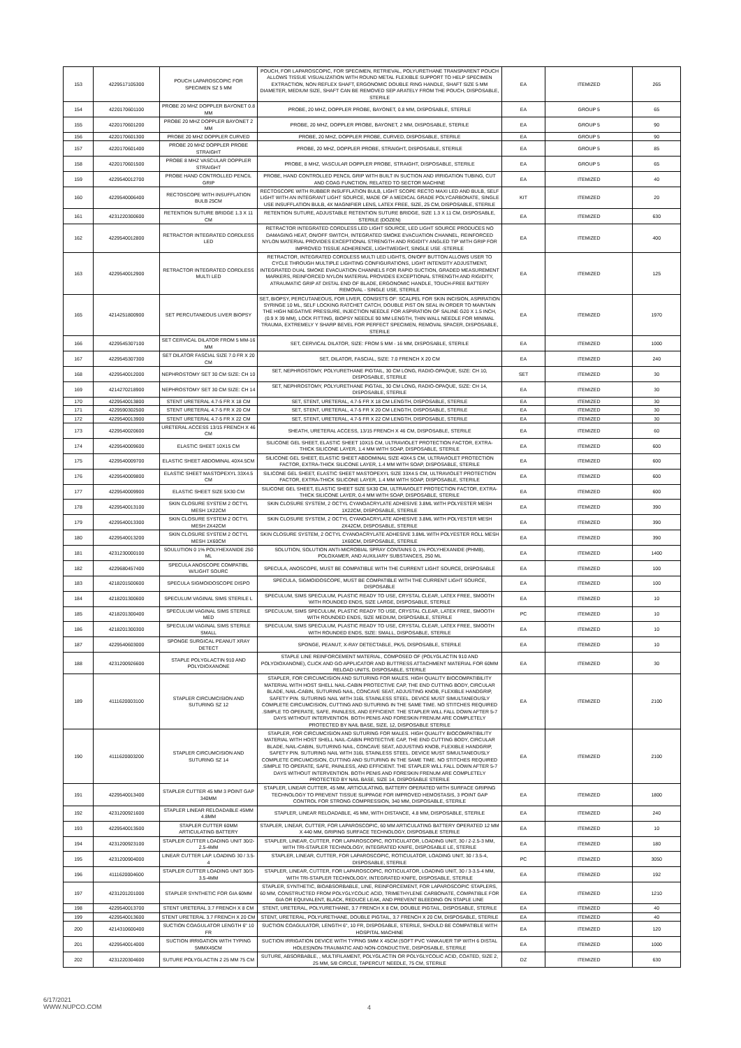| 153 | 4229517105300 | POUCH LAPAROSCOPIC FOR SPECIMEN SZ 5 MM | POUCH, FOR LAPAROSCOPIC, FOR SPECIMEN, RETRIEVAL, POLYURETHANE TRANSPARENT POUCH ALLOWS TISSUE VISUALIZATION WITH ROUND METAL FLEXIBLE SUPPORT TO HELP SPECIMEN EXTRACTION, NON REFLEX SHAFT, ERGONOMIC DOUBLE RING HANDLE, SHAFT SIZE 5 MM DIAMETER, MEDIUM SIZE, SHAFT CAN BE REMOVED SEP ARATELY FROM THE POUCH, DISPOSABLE, STERILE | EA | ITEMIZED | 265 |
| 154 | 4220170601100 | PROBE 20 MHZ DOPPLER BAYONET 0.8 MM | PROBE, 20 MHZ, DOPPLER PROBE, BAYONET, 0.8 MM, DISPOSABLE, STERILE | EA | GROUP 5 | 65 |
| 155 | 4220170601200 | PROBE 20 MHZ DOPPLER BAYONET 2 MM | PROBE, 20 MHZ, DOPPLER PROBE, BAYONET, 2 MM, DISPOSABLE, STERILE | EA | GROUP 5 | 90 |
| 156 | 4220170601300 | PROBE 20 MHZ DOPPLER CURVED | PROBE, 20 MHZ, DOPPLER PROBE, CURVED, DISPOSABLE, STERILE | EA | GROUP 5 | 90 |
| 157 | 4220170601400 | PROBE 20 MHZ DOPPLER PROBE STRAIGHT | PROBE, 20 MHZ, DOPPLER PROBE, STRAIGHT, DISPOSABLE, STERILE | EA | GROUP 5 | 85 |
| 158 | 4220170601500 | PROBE 8 MHZ VASCULAR DOPPLER STRAIGHT | PROBE, 8 MHZ, VASCULAR DOPPLER PROBE, STRAIGHT, DISPOSABLE, STERILE | EA | GROUP 5 | 65 |
| 159 | 4229540012700 | PROBE HAND CONTROLLED PENCIL GRIP | PROBE, HAND CONTROLLED PENCIL GRIP WITH BUILT IN SUCTION AND IRRIGATION TUBING, CUT AND COAG FUNCTION, RELATED TO SECTOR MACHINE | EA | ITEMIZED | 40 |
| 160 | 4229540006400 | RECTOSCOPE WITH INSUFFLATION BULB 25CM | RECTOSCOPE WITH RUBBER INSUFFLATION BULB, LIGHT SCOPE RECTO MAXI LED AND BULB, SELF LIGHT WITH AN INTEGRANT LIGHT SOURCE, MADE OF A MEDICAL GRADE POLYCARBONATE, SINGLE USE INSUFFLATION BULB, 4X MAGNIFIER LENS, LATEX FREE, SIZE, 25 CM, DISPOSABLE, STERILE | KIT | ITEMIZED | 20 |
| 161 | 4231220300600 | RETENTION SUTURE BRIDGE 1.3 X 11 CM | RETENTION SUTURE, ADJUSTABLE RETENTION SUTURE BRIDGE, SIZE 1.3 X 11 CM, DISPOSABLE, STERILE (DOZEN) | EA | ITEMIZED | 630 |
| 162 | 4229540012800 | RETRACTOR INTEGRATED CORDLESS LED | RETRACTOR INTEGRATED CORDLESS LED LIGHT SOURCE, LED LIGHT SOURCE PRODUCES NO DAMAGING HEAT, ON/OFF SWITCH, INTEGRATED SMOKE EVACUATION CHANNEL, REINFORCED NYLON MATERIAL PROVIDES EXCEPTIONAL STRENGTH AND RIGIDITY ANGLED TIP WITH GRIP FOR IMPROVED TISSUE ADHERENCE, LIGHTWEIGHT, SINGLE USE -STERILE | EA | ITEMIZED | 400 |
| 163 | 4229540012900 | RETRACTOR INTEGRATED CORDLESS MULTI LED | RETRACTOR, INTEGRATED CORDLESS MULTI LED LIGHTS, ON/OFF BUTTON ALLOWS USER TO CYCLE THROUGH MULTIPLE LIGHTING CONFIGURATIONS, LIGHT INTENSITY ADJUSTMENT, INTEGRATED DUAL SMOKE EVACUATION CHANNELS FOR RAPID SUCTION, GRADED MEASUREMENT MARKERS, REINFORCED NYLON MATERIAL PROVIDES EXCEPTIONAL STRENGTH AND RIGIDITY, ATRAUMATIC GRIP AT DISTAL END OF BLADE, ERGONOMIC HANDLE, TOUCH-FREE BATTERY REMOVAL - SINGLE USE, STERILE | EA | ITEMIZED | 125 |
| 165 | 4214251800900 | SET PERCUTANEOUS LIVER BIOPSY | SET, BIOPSY, PERCUTANEOUS, FOR LIVER, CONSISTS OF: SCALPEL FOR SKIN INCISION, ASPIRATION SYRINGE 10 ML, SELF LOCKING RATCHET CATCH, DOUBLE PIST ON SEAL IN ORDER TO MAINTAIN THE HIGH NEGATIVE PRESSURE, INJECTION NEEDLE FOR ASPIRATION OF SALINE G20 X 1.5 INCH, (0.9 X 39 MM), LOCK FITTING, BIOPSY NEEDLE 90 MM LENGTH, THIN WALL NEEDLE FOR MINIMAL TRAUMA, EXTREMELY Y SHARP BEVEL FOR PERFECT SPECIMEN, REMOVAL SPACER, DISPOSABLE, STERILE | EA | ITEMIZED | 1970 |
| 166 | 4229545307100 | SET CERVICAL DILATOR FROM 5 MM-16 MM | SET, CERVICAL DILATOR, SIZE: FROM 5 MM - 16 MM, DISPOSABLE, STERILE | EA | ITEMIZED | 1000 |
| 167 | 4229545307300 | SET DILATOR FASCIAL SIZE 7.0 FR X 20 CM | SET, DILATOR, FASCIAL, SIZE: 7.0 FRENCH X 20 CM | EA | ITEMIZED | 240 |
| 168 | 4229540012000 | NEPHROSTOMY SET 30 CM SIZE: CH 10 | SET, NEPHROSTOMY, POLYURETHANE PIGTAIL, 30 CM LONG, RADIO-OPAQUE, SIZE: CH 10, DISPOSABLE, STERILE | SET | ITEMIZED | 30 |
| 169 | 4214270218900 | NEPHROSTOMY SET 30 CM SIZE: CH 14 | SET, NEPHROSTOMY, POLYURETHANE PIGTAIL, 30 CM LONG, RADIO-OPAQUE, SIZE: CH 14, DISPOSABLE, STERILE | EA | ITEMIZED | 30 |
| 170 | 4229540013800 | STENT URETERAL 4.7-5 FR X 18 CM | SET, STENT, URETERAL, 4.7-5 FR X 18 CM LENGTH, DISPOSABLE, STERILE | EA | ITEMIZED | 30 |
| 171 | 4229590302500 | STENT URETERAL 4.7-5 FR X 20 CM | SET, STENT, URETERAL, 4.7-5 FR X 20 CM LENGTH, DISPOSABLE, STERILE | EA | ITEMIZED | 30 |
| 172 | 4229540013900 | STENT URETERAL 4.7-5 FR X 22 CM | SET, STENT, URETERAL, 4.7-5 FR X 22 CM LENGTH, DISPOSABLE, STERILE | EA | ITEMIZED | 30 |
| 173 | 4229540020600 | URETERAL ACCESS 13/15 FRENCH X 46 CM | SHEATH, URETERAL ACCESS, 13/15 FRENCH X 46 CM, DISPOSABLE, STERILE | EA | ITEMIZED | 60 |
| 174 | 4229540009600 | ELASTIC SHEET 10X15 CM | SILICONE GEL SHEET, ELASTIC SHEET 10X15 CM, ULTRAVIOLET PROTECTION FACTOR, EXTRA-THICK SILICONE LAYER, 1.4 MM WITH SOAP, DISPOSABLE, STERILE | EA | ITEMIZED | 600 |
| 175 | 4229540009700 | ELASTIC SHEET ABDOMINAL 40X4.5CM | SILICONE GEL SHEET, ELASTIC SHEET ABDOMINAL SIZE 40X4.5 CM, ULTRAVIOLET PROTECTION FACTOR, EXTRA-THICK SILICONE LAYER, 1.4 MM WITH SOAP, DISPOSABLE, STERILE | EA | ITEMIZED | 600 |
| 176 | 4229540009800 | ELASTIC SHEET MASTOPEXYL 33X4.5 CM | SILICONE GEL SHEET, ELASTIC SHEET MASTOPEXYL SIZE 33X4.5 CM, ULTRAVIOLET PROTECTION FACTOR, EXTRA-THICK SILICONE LAYER, 1.4 MM WITH SOAP, DISPOSABLE, STERILE | EA | ITEMIZED | 600 |
| 177 | 4229540009900 | ELASTIC SHEET SIZE 5X30 CM | SILICONE GEL SHEET, ELASTIC SHEET SIZE 5X30 CM, ULTRAVIOLET PROTECTION FACTOR, EXTRA-THICK SILICONE LAYER, 0.4 MM WITH SOAP, DISPOSABLE, STERILE | EA | ITEMIZED | 600 |
| 178 | 4229540013100 | SKIN CLOSURE SYSTEM 2 OCTYL MESH 1X22CM | SKIN CLOSURE SYSTEM, 2 OCTYL CYANOACRYLATE ADHESIVE 3.8ML WITH POLYESTER MESH 1X22CM, DISPOSABLE, STERILE | EA | ITEMIZED | 390 |
| 179 | 4229540013300 | SKIN CLOSURE SYSTEM 2 OCTYL MESH 2X42CM | SKIN CLOSURE SYSTEM, 2 OCTYL CYANOACRYLATE ADHESIVE 3.8ML WITH POLYESTER MESH 2X42CM, DISPOSABLE, STERILE | EA | ITEMIZED | 390 |
| 180 | 4229540013200 | SKIN CLOSURE SYSTEM 2 OCTYL MESH 1X60CM | SKIN CLOSURE SYSTEM, 2 OCTYL CYANOACRYLATE ADHESIVE 3.8ML WITH POLYESTER ROLL MESH 1X60CM, DISPOSABLE, STERILE | EA | ITEMIZED | 390 |
| 181 | 4231230000100 | SOULUTION 0 1% POLYHEXANIDE 250 ML | SOLUTION, SOLUTION ANTI-MICROBIAL SPRAY CONTAINS 0, 1% POLYHEXANIDE (PHMB), POLOXAMER, AND AUXILIARY SUBSTANCES, 250 ML | EA | ITEMIZED | 1400 |
| 182 | 4229680457400 | SPECULA ANOSCOPE COMPATIBL W/LIGHT SOURC | SPECULA, ANOSCOPE, MUST BE COMPATIBLE WITH THE CURRENT LIGHT SOURCE, DISPOSABLE | EA | ITEMIZED | 100 |
| 183 | 4218201500600 | SPECULA SIGMOIDOSCOPE DISPO | SPECULA, SIGMOIDOSCOPE, MUST BE COMPATIBLE WITH THE CURRENT LIGHT SOURCE, DISPOSABLE | EA | ITEMIZED | 100 |
| 184 | 4218201300600 | SPECULUM VAGINAL SIMS STERILE L | SPECULUM, SIMS SPECULUM, PLASTIC READY TO USE, CRYSTAL CLEAR, LATEX FREE, SMOOTH WITH ROUNDED ENDS, SIZE LARGE, DISPOSABLE, STERILE | EA | ITEMIZED | 10 |
| 185 | 4218201300400 | SPECULUM VAGINAL SIMS STERILE MED | SPECULUM, SIMS SPECULUM, PLASTIC READY TO USE, CRYSTAL CLEAR, LATEX FREE, SMOOTH WITH ROUNDED ENDS, SIZE MEDIUM, DISPOSABLE, STERILE | PC | ITEMIZED | 10 |
| 186 | 4218201300300 | SPECULUM VAGINAL SIMS STERILE SMALL | SPECULUM, SIMS SPECULUM, PLASTIC READY TO USE, CRYSTAL CLEAR, LATEX FREE, SMOOTH WITH ROUNDED ENDS, SIZE: SMALL, DISPOSABLE, STERILE | EA | ITEMIZED | 10 |
| 187 | 4229540603000 | SPONGE SURGICAL PEANUT XRAY DETECT | SPONGE, PEANUT, X-RAY DETECTABLE, PK/5, DISPOSABLE, STERILE | EA | ITEMIZED | 10 |
| 188 | 4231200926600 | STAPLE POLYGLACTIN 910 AND POLYDIOXANONE | STAPLE LINE REINFORCEMENT MATERIAL, COMPOSED OF (POLYGLACTIN 910 AND POLYDIOXANONE), CLICK AND GO APPLICATOR AND BUTTRESS ATTACHMENT MATERIAL FOR 60MM RELOAD UNITS, DISPOSABLE, STERILE | EA | ITEMIZED | 30 |
| 189 | 4111620003100 | STAPLER CIRCUMCISION AND SUTURING SZ 12 | STAPLER, FOR CIRCUMCISION AND SUTURING FOR MALES. HIGH QUALITY BIOCOMPATIBILITY MATERIAL WITH HOST SHELL NAIL-CABIN PROTECTIVE CAP, THE END CUTTING BODY, CIRCULAR BLADE, NAIL-CABIN, SUTURING NAIL, CONCAVE SEAT, ADJUSTING KNOB, FLEXIBLE HANDGRIP, SAFETY PIN. SUTURING NAIL WITH 316L STAINLESS STEEL. DEVICE MUST SIMULTANEOUSLY COMPLETE CIRCUMCISION, CUTTING AND SUTURING IN THE SAME TIME. NO STITCHES REQUIRED .SIMPLE TO OPERATE, SAFE, PAINLESS, AND EFFICIENT. THE STAPLER WILL FALL DOWN AFTER 5-7 DAYS WITHOUT INTERVENTION. BOTH PENIS AND FORESKIN FRENUM ARE COMPLETELY PROTECTED BY NAIL BASE, SIZE, 12, DISPOSABLE STERILE | EA | ITEMIZED | 2100 |
| 190 | 4111620003200 | STAPLER CIRCUMCISION AND SUTURING SZ 14 | STAPLER, FOR CIRCUMCISION AND SUTURING FOR MALES. HIGH QUALITY BIOCOMPATIBILITY MATERIAL WITH HOST SHELL NAIL-CABIN PROTECTIVE CAP, THE END CUTTING BODY, CIRCULAR BLADE, NAIL-CABIN, SUTURING NAIL, CONCAVE SEAT, ADJUSTING KNOB, FLEXIBLE HANDGRIP, SAFETY PIN. SUTURING NAIL WITH 316L STAINLESS STEEL. DEVICE MUST SIMULTANEOUSLY COMPLETE CIRCUMCISION, CUTTING AND SUTURING IN THE SAME TIME. NO STITCHES REQUIRED .SIMPLE TO OPERATE, SAFE, PAINLESS, AND EFFICIENT. THE STAPLER WILL FALL DOWN AFTER 5-7 DAYS WITHOUT INTERVENTION. BOTH PENIS AND FORESKIN FRENUM ARE COMPLETELY PROTECTED BY NAIL BASE, SIZE 14, DISPOSABLE STERILE | EA | ITEMIZED | 2100 |
| 191 | 4229540013400 | STAPLER CUTTER 45 MM 3 POINT GAP 340MM | STAPLER, LINEAR CUTTER, 45 MM, ARTICULATING, BATTERY OPERATED WITH SURFACE GRIPING TECHNOLOGY TO PREVENT TISSUE SLIPPAGE FOR IMPROVED HEMOSTASIS, 3 POINT GAP CONTROL FOR STRONG COMPRESSION, 340 MM, DISPOSABLE, STERILE | EA | ITEMIZED | 1800 |
| 192 | 4231200921600 | STAPLER LINEAR RELOADABLE 45MM 4.8MM | STAPLER, LINEAR RELOADABLE, 45 MM, WITH DISTANCE, 4.8 MM, DISPOSABLE, STERILE | EA | ITEMIZED | 240 |
| 193 | 4229540013500 | STAPLER CUTTER 60MM ARTICULATING BATTERY | STAPLER, LINEAR, CUTTER, FOR LAPAROSCOPIC, 60 MM ARTICULATING BATTERY OPERATED 12 MM X 440 MM, GRIPING SURFACE TECHNOLOGY, DISPOSABLE STERILE | EA | ITEMIZED | 10 |
| 194 | 4231200923100 | STAPLER CUTTER LOADING UNIT 30/2-2.5-4MM | STAPLER, LINEAR, CUTTER, FOR LAPAROSCOPIC, ROTICULATOR, LOADING UNIT, 30 / 2-2.5-3 MM, WITH TRI-STAPLER TECHNOLOGY, INTEGRATED KNIFE, DISPOSABLE LE, STERILE | EA | ITEMIZED | 180 |
| 195 | 4231200904000 | LINEAR CUTTER LAP. LOADING 30 / 3.5-4 | STAPLER, LINEAR, CUTTER, FOR LAPAROSCOPIC, ROTICULATOR, LOADING UNIT, 30 / 3.5-4, DISPOSABLE, STERILE | PC | ITEMIZED | 3050 |
| 196 | 4111620004600 | STAPLER CUTTER LOADING UNIT 30/3-3.5-4MM | STAPLER, LINEAR, CUTTER, FOR LAPAROSCOPIC, ROTICULATOR, LOADING UNIT, 30 / 3-3.5-4 MM, WITH TRI-STAPLER TECHNOLOGY, INTEGRATED KNIFE, DISPOSABLE, STERILE | EA | ITEMIZED | 192 |
| 197 | 4231201201000 | STAPLER SYNTHETIC FOR GIA 60MM | STAPLER, SYNTHETIC, BIOABSORBABLE, LINE, REINFORCEMENT, FOR LAPAROSCOPIC STAPLERS, 60 MM, CONSTRUCTED FROM POLYGLYCOLIC ACID, TRIMETHYLENE CARBONATE, COMPATIBLE FOR GIA OR EQUIVALENT, BLACK, REDUCE LEAK, AND PREVENT BLEEDING ON STAPLE LINE | EA | ITEMIZED | 1210 |
| 198 | 4229540013700 | STENT URETERAL 3.7 FRENCH X 8 CM | STENT, URETERAL, POLYURETHANE, 3.7 FRENCH X 8 CM, DOUBLE PIGTAIL, DISPOSABLE, STERILE | EA | ITEMIZED | 40 |
| 199 | 4229540013600 | STENT URETERAL 3.7 FRENCH X 20 CM | STENT, URETERAL, POLYURETHANE, DOUBLE PIGTAIL, 3.7 FRENCH X 20 CM, DISPOSABLE, STERILE | EA | ITEMIZED | 40 |
| 200 | 4214310600400 | SUCTION COAGULATOR LENGTH 6" 10 FR | SUCTION COAGULATOR, LENGTH 6", 10 FR, DISPOSABLE, STERILE, SHOULD BE COMPATIBLE WITH HOSPITAL MACHINE | EA | ITEMIZED | 120 |
| 201 | 4229540014000 | SUCTION IRRIGATION WITH TYPING 5MMX45CM | SUCTION IRRIGATION DEVICE WITH TYPING 5MM X 45CM (SOFT PVC YANKAUER TIP WITH 6 DISTAL HOLES)NON-TRAUMATIC AND NON-CONDUCTIVE, DISPOSABLE, STERILE | EA | ITEMIZED | 1000 |
| 202 | 4231220304600 | SUTURE POLYGLACTIN 2 25 MM 75 CM | SUTURE, ABSORBABLE, , MULTIFILAMENT, POLYGLACTIN OR POLYGLYCOLIC ACID, COATED, SIZE 2, 25 MM, 5/8 CIRCLE, TAPERCUT NEEDLE, 75 CM, STERILE | DZ | ITEMIZED | 630 |
6/17/2021
WWW.NUPCO.COM
4